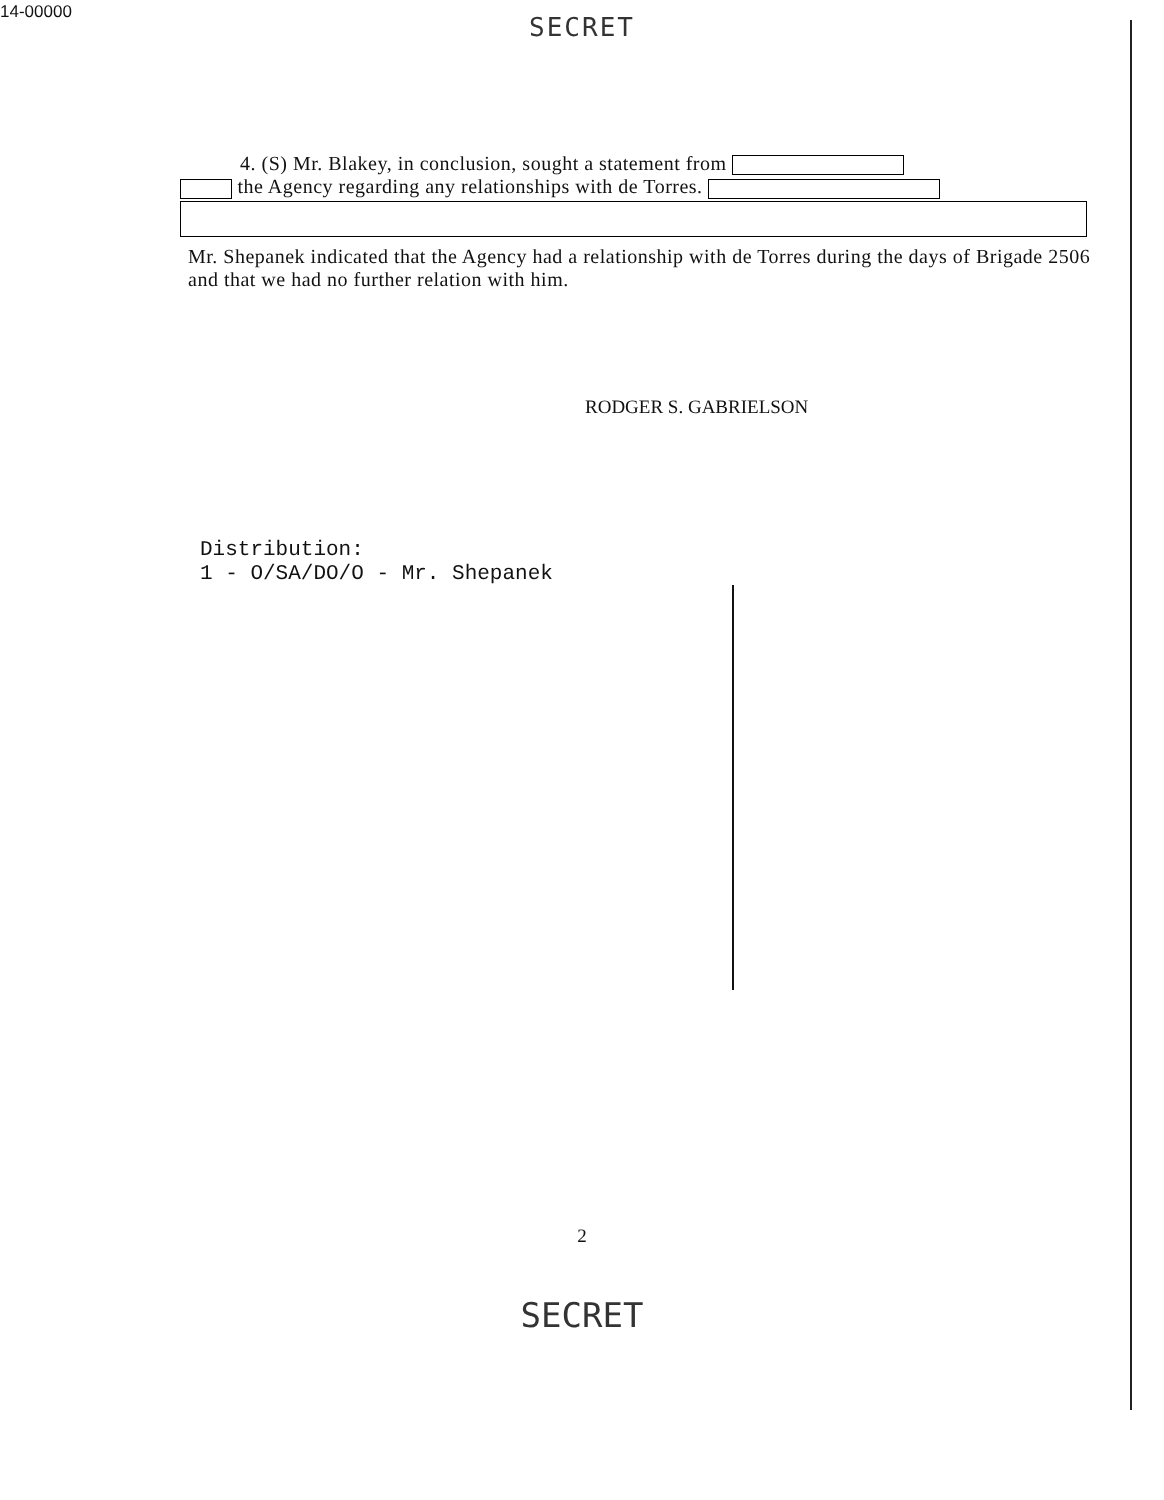14-00000
SECRET
4. (S) Mr. Blakey, in conclusion, sought a statement from
the Agency regarding any relationships with de Torres.
Mr. Shepanek indicated that the Agency had a relationship with de Torres during the days of Brigade 2506 and that we had no further relation with him.
RODGER S. GABRIELSON
Distribution:
1 - O/SA/DO/O - Mr. Shepanek
2
SECRET